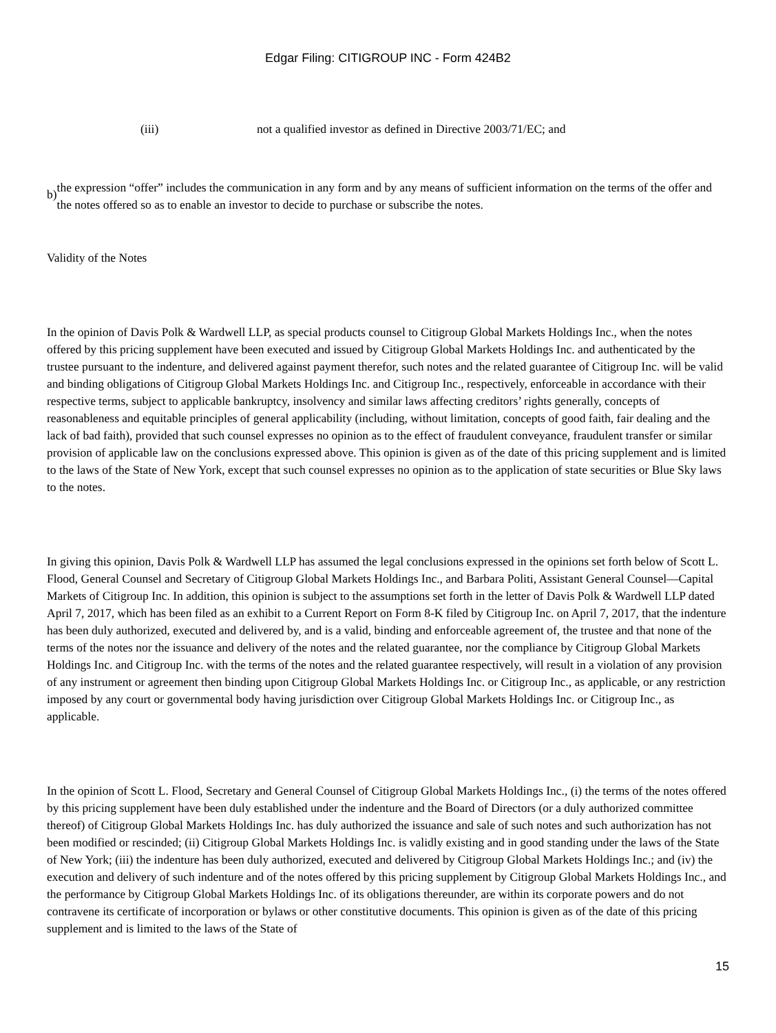Edgar Filing: CITIGROUP INC - Form 424B2
(iii) not a qualified investor as defined in Directive 2003/71/EC; and
b) the expression “offer” includes the communication in any form and by any means of sufficient information on the terms of the offer and the notes offered so as to enable an investor to decide to purchase or subscribe the notes.
Validity of the Notes
In the opinion of Davis Polk & Wardwell LLP, as special products counsel to Citigroup Global Markets Holdings Inc., when the notes offered by this pricing supplement have been executed and issued by Citigroup Global Markets Holdings Inc. and authenticated by the trustee pursuant to the indenture, and delivered against payment therefor, such notes and the related guarantee of Citigroup Inc. will be valid and binding obligations of Citigroup Global Markets Holdings Inc. and Citigroup Inc., respectively, enforceable in accordance with their respective terms, subject to applicable bankruptcy, insolvency and similar laws affecting creditors’ rights generally, concepts of reasonableness and equitable principles of general applicability (including, without limitation, concepts of good faith, fair dealing and the lack of bad faith), provided that such counsel expresses no opinion as to the effect of fraudulent conveyance, fraudulent transfer or similar provision of applicable law on the conclusions expressed above. This opinion is given as of the date of this pricing supplement and is limited to the laws of the State of New York, except that such counsel expresses no opinion as to the application of state securities or Blue Sky laws to the notes.
In giving this opinion, Davis Polk & Wardwell LLP has assumed the legal conclusions expressed in the opinions set forth below of Scott L. Flood, General Counsel and Secretary of Citigroup Global Markets Holdings Inc., and Barbara Politi, Assistant General Counsel—Capital Markets of Citigroup Inc. In addition, this opinion is subject to the assumptions set forth in the letter of Davis Polk & Wardwell LLP dated April 7, 2017, which has been filed as an exhibit to a Current Report on Form 8-K filed by Citigroup Inc. on April 7, 2017, that the indenture has been duly authorized, executed and delivered by, and is a valid, binding and enforceable agreement of, the trustee and that none of the terms of the notes nor the issuance and delivery of the notes and the related guarantee, nor the compliance by Citigroup Global Markets Holdings Inc. and Citigroup Inc. with the terms of the notes and the related guarantee respectively, will result in a violation of any provision of any instrument or agreement then binding upon Citigroup Global Markets Holdings Inc. or Citigroup Inc., as applicable, or any restriction imposed by any court or governmental body having jurisdiction over Citigroup Global Markets Holdings Inc. or Citigroup Inc., as applicable.
In the opinion of Scott L. Flood, Secretary and General Counsel of Citigroup Global Markets Holdings Inc., (i) the terms of the notes offered by this pricing supplement have been duly established under the indenture and the Board of Directors (or a duly authorized committee thereof) of Citigroup Global Markets Holdings Inc. has duly authorized the issuance and sale of such notes and such authorization has not been modified or rescinded; (ii) Citigroup Global Markets Holdings Inc. is validly existing and in good standing under the laws of the State of New York; (iii) the indenture has been duly authorized, executed and delivered by Citigroup Global Markets Holdings Inc.; and (iv) the execution and delivery of such indenture and of the notes offered by this pricing supplement by Citigroup Global Markets Holdings Inc., and the performance by Citigroup Global Markets Holdings Inc. of its obligations thereunder, are within its corporate powers and do not contravene its certificate of incorporation or bylaws or other constitutive documents. This opinion is given as of the date of this pricing supplement and is limited to the laws of the State of
15